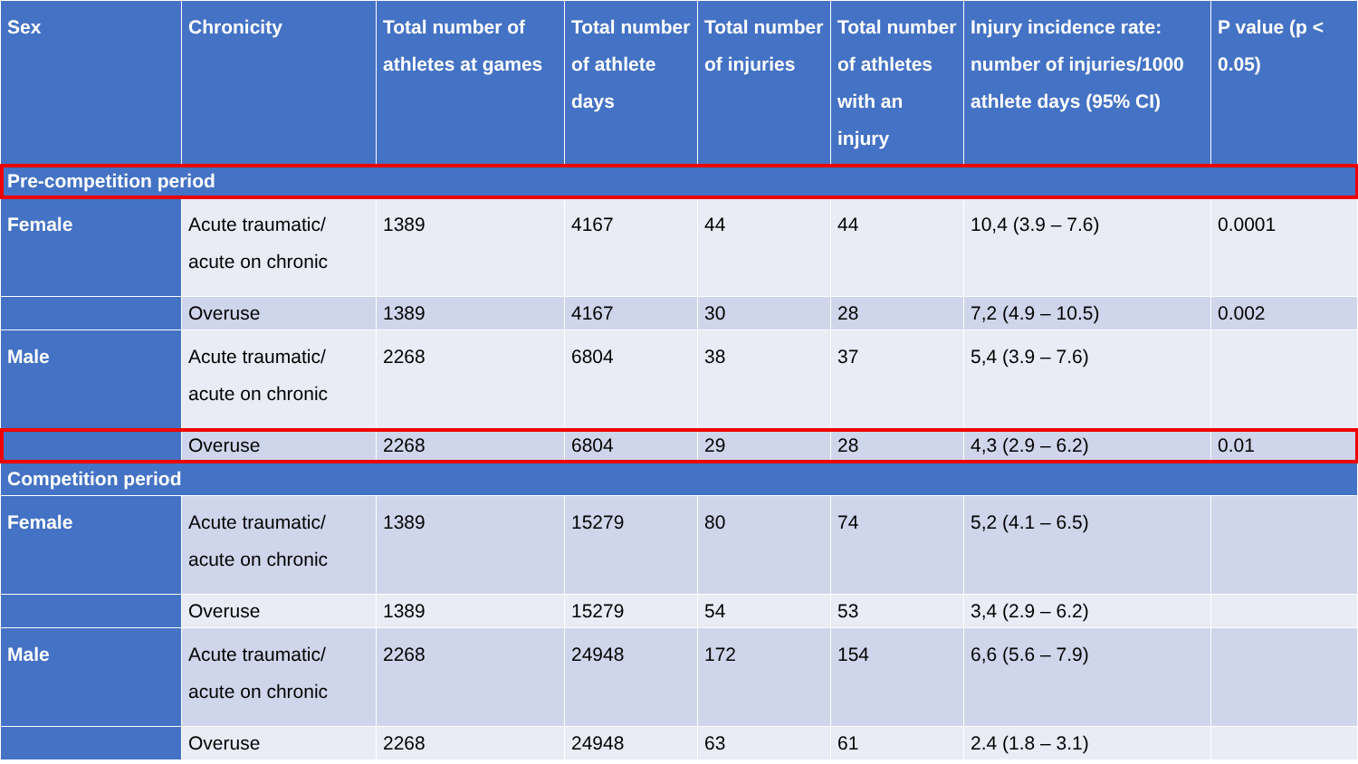| Sex | Chronicity | Total number of athletes at games | Total number of athlete days | Total number of injuries | Total number of athletes with an injury | Injury incidence rate: number of injuries/1000 athlete days (95% CI) | P value (p < 0.05) |
| --- | --- | --- | --- | --- | --- | --- | --- |
| Pre-competition period | | | | | | | |
| Female | Acute traumatic/ acute on chronic | 1389 | 4167 | 44 | 44 | 10,4 (3.9 – 7.6) | 0.0001 |
| | Overuse | 1389 | 4167 | 30 | 28 | 7,2 (4.9 – 10.5) | 0.002 |
| Male | Acute traumatic/ acute on chronic | 2268 | 6804 | 38 | 37 | 5,4 (3.9 – 7.6) | |
| | Overuse | 2268 | 6804 | 29 | 28 | 4,3 (2.9 – 6.2) | 0.01 |
| Competition period | | | | | | | |
| Female | Acute traumatic/ acute on chronic | 1389 | 15279 | 80 | 74 | 5,2 (4.1 – 6.5) | |
| | Overuse | 1389 | 15279 | 54 | 53 | 3,4 (2.9 – 6.2) | |
| Male | Acute traumatic/ acute on chronic | 2268 | 24948 | 172 | 154 | 6,6 (5.6 – 7.9) | |
| | Overuse | 2268 | 24948 | 63 | 61 | 2.4 (1.8 – 3.1) | |